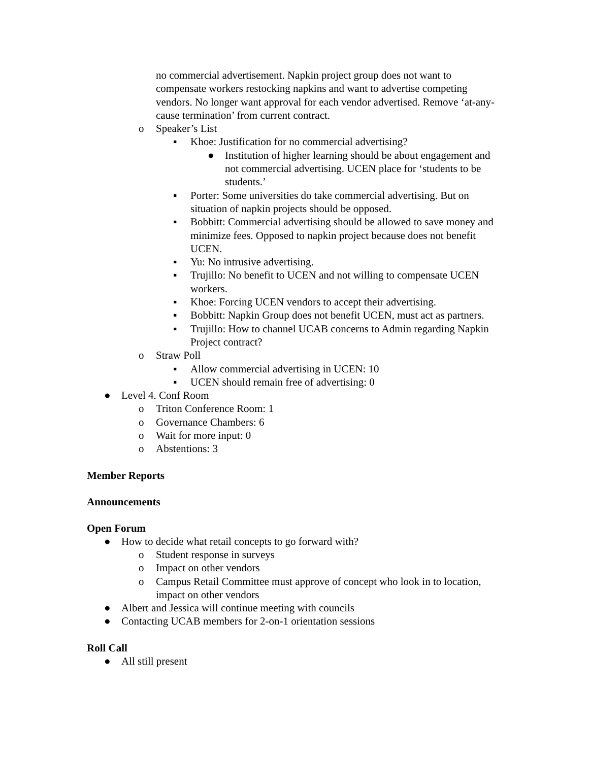no commercial advertisement. Napkin project group does not want to compensate workers restocking napkins and want to advertise competing vendors. No longer want approval for each vendor advertised. Remove ‘at-any-cause termination’ from current contract.
o Speaker’s List
▪ Khoe: Justification for no commercial advertising?
● Institution of higher learning should be about engagement and not commercial advertising. UCEN place for ‘students to be students.’
▪ Porter: Some universities do take commercial advertising. But on situation of napkin projects should be opposed.
▪ Bobbitt: Commercial advertising should be allowed to save money and minimize fees. Opposed to napkin project because does not benefit UCEN.
▪ Yu: No intrusive advertising.
▪ Trujillo: No benefit to UCEN and not willing to compensate UCEN workers.
▪ Khoe: Forcing UCEN vendors to accept their advertising.
▪ Bobbitt: Napkin Group does not benefit UCEN, must act as partners.
▪ Trujillo: How to channel UCAB concerns to Admin regarding Napkin Project contract?
o Straw Poll
▪ Allow commercial advertising in UCEN: 10
▪ UCEN should remain free of advertising: 0
● Level 4. Conf Room
o Triton Conference Room: 1
o Governance Chambers: 6
o Wait for more input: 0
o Abstentions: 3
Member Reports
Announcements
Open Forum
● How to decide what retail concepts to go forward with?
o Student response in surveys
o Impact on other vendors
o Campus Retail Committee must approve of concept who look in to location, impact on other vendors
● Albert and Jessica will continue meeting with councils
● Contacting UCAB members for 2-on-1 orientation sessions
Roll Call
● All still present